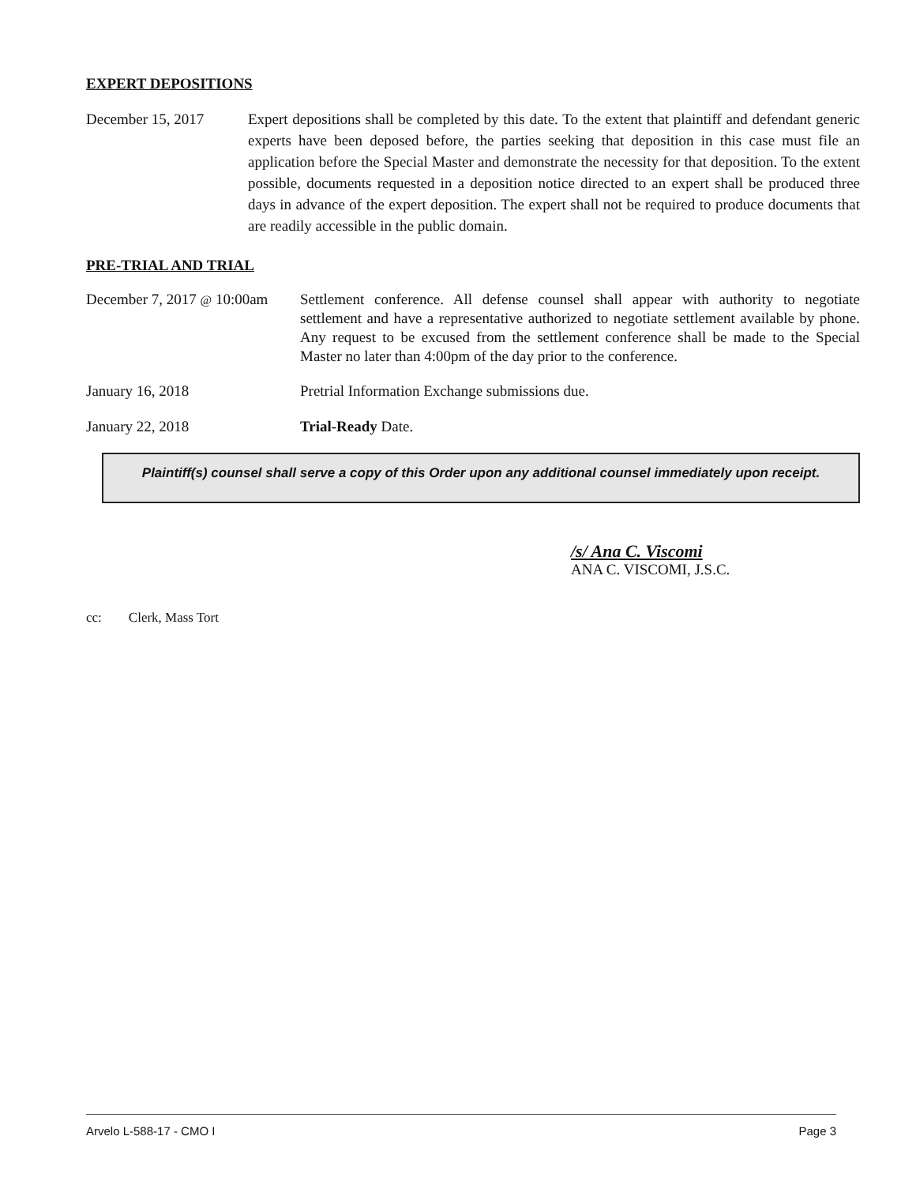EXPERT DEPOSITIONS
December 15, 2017 Expert depositions shall be completed by this date. To the extent that plaintiff and defendant generic experts have been deposed before, the parties seeking that deposition in this case must file an application before the Special Master and demonstrate the necessity for that deposition. To the extent possible, documents requested in a deposition notice directed to an expert shall be produced three days in advance of the expert deposition. The expert shall not be required to produce documents that are readily accessible in the public domain.
PRE-TRIAL AND TRIAL
December 7, 2017 @ 10:00am
Settlement conference. All defense counsel shall appear with authority to negotiate settlement and have a representative authorized to negotiate settlement available by phone. Any request to be excused from the settlement conference shall be made to the Special Master no later than 4:00pm of the day prior to the conference.
January 16, 2018 Pretrial Information Exchange submissions due.
January 22, 2018 Trial-Ready Date.
Plaintiff(s) counsel shall serve a copy of this Order upon any additional counsel immediately upon receipt.
/s/ Ana C. Viscomi
ANA C. VISCOMI, J.S.C.
cc: Clerk, Mass Tort
Arvelo L-588-17 - CMO I Page 3